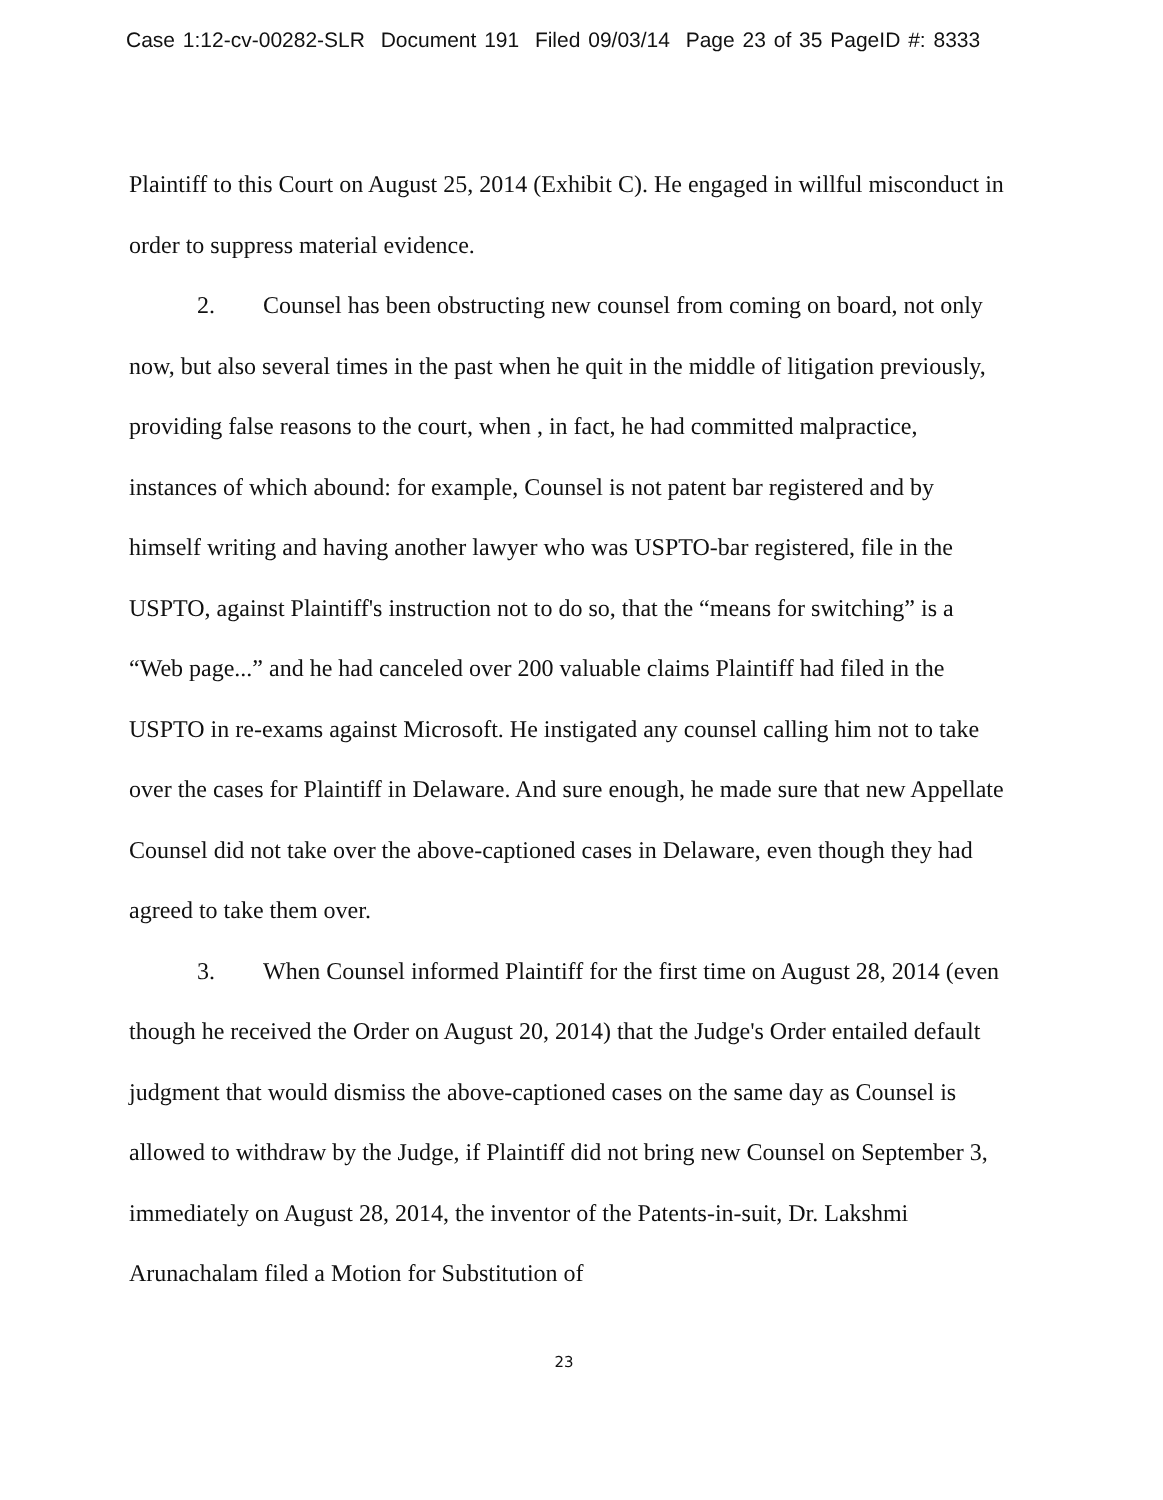Case 1:12-cv-00282-SLR Document 191 Filed 09/03/14 Page 23 of 35 PageID #: 8333
Plaintiff to this Court on August 25, 2014 (Exhibit C). He engaged in willful misconduct in order to suppress material evidence.
2. Counsel has been obstructing new counsel from coming on board, not only now, but also several times in the past when he quit in the middle of litigation previously, providing false reasons to the court, when , in fact, he had committed malpractice, instances of which abound: for example, Counsel is not patent bar registered and by himself writing and having another lawyer who was USPTO-bar registered, file in the USPTO, against Plaintiff's instruction not to do so, that the “means for switching” is a “Web page...” and he had canceled over 200 valuable claims Plaintiff had filed in the USPTO in re-exams against Microsoft. He instigated any counsel calling him not to take over the cases for Plaintiff in Delaware. And sure enough, he made sure that new Appellate Counsel did not take over the above-captioned cases in Delaware, even though they had agreed to take them over.
3. When Counsel informed Plaintiff for the first time on August 28, 2014 (even though he received the Order on August 20, 2014) that the Judge's Order entailed default judgment that would dismiss the above-captioned cases on the same day as Counsel is allowed to withdraw by the Judge, if Plaintiff did not bring new Counsel on September 3, immediately on August 28, 2014, the inventor of the Patents-in-suit, Dr. Lakshmi Arunachalam filed a Motion for Substitution of
23